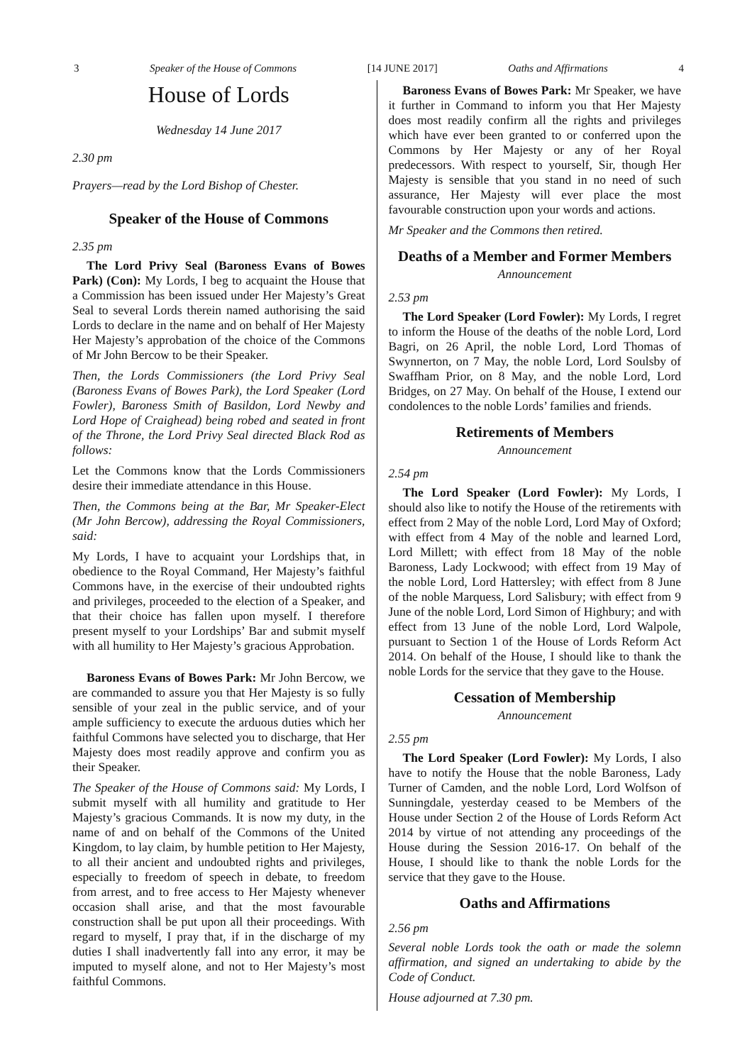3 Speaker of the House of Commons [14 JUNE 2017] Oaths and Affirmations 4
House of Lords
Wednesday 14 June 2017
2.30 pm
Prayers—read by the Lord Bishop of Chester.
Speaker of the House of Commons
2.35 pm
The Lord Privy Seal (Baroness Evans of Bowes Park) (Con): My Lords, I beg to acquaint the House that a Commission has been issued under Her Majesty’s Great Seal to several Lords therein named authorising the said Lords to declare in the name and on behalf of Her Majesty Her Majesty’s approbation of the choice of the Commons of Mr John Bercow to be their Speaker.
Then, the Lords Commissioners (the Lord Privy Seal (Baroness Evans of Bowes Park), the Lord Speaker (Lord Fowler), Baroness Smith of Basildon, Lord Newby and Lord Hope of Craighead) being robed and seated in front of the Throne, the Lord Privy Seal directed Black Rod as follows:
Let the Commons know that the Lords Commissioners desire their immediate attendance in this House.
Then, the Commons being at the Bar, Mr Speaker-Elect (Mr John Bercow), addressing the Royal Commissioners, said:
My Lords, I have to acquaint your Lordships that, in obedience to the Royal Command, Her Majesty’s faithful Commons have, in the exercise of their undoubted rights and privileges, proceeded to the election of a Speaker, and that their choice has fallen upon myself. I therefore present myself to your Lordships’ Bar and submit myself with all humility to Her Majesty’s gracious Approbation.
Baroness Evans of Bowes Park: Mr John Bercow, we are commanded to assure you that Her Majesty is so fully sensible of your zeal in the public service, and of your ample sufficiency to execute the arduous duties which her faithful Commons have selected you to discharge, that Her Majesty does most readily approve and confirm you as their Speaker.
The Speaker of the House of Commons said: My Lords, I submit myself with all humility and gratitude to Her Majesty’s gracious Commands. It is now my duty, in the name of and on behalf of the Commons of the United Kingdom, to lay claim, by humble petition to Her Majesty, to all their ancient and undoubted rights and privileges, especially to freedom of speech in debate, to freedom from arrest, and to free access to Her Majesty whenever occasion shall arise, and that the most favourable construction shall be put upon all their proceedings. With regard to myself, I pray that, if in the discharge of my duties I shall inadvertently fall into any error, it may be imputed to myself alone, and not to Her Majesty’s most faithful Commons.
Baroness Evans of Bowes Park: Mr Speaker, we have it further in Command to inform you that Her Majesty does most readily confirm all the rights and privileges which have ever been granted to or conferred upon the Commons by Her Majesty or any of her Royal predecessors. With respect to yourself, Sir, though Her Majesty is sensible that you stand in no need of such assurance, Her Majesty will ever place the most favourable construction upon your words and actions.
Mr Speaker and the Commons then retired.
Deaths of a Member and Former Members
Announcement
2.53 pm
The Lord Speaker (Lord Fowler): My Lords, I regret to inform the House of the deaths of the noble Lord, Lord Bagri, on 26 April, the noble Lord, Lord Thomas of Swynnerton, on 7 May, the noble Lord, Lord Soulsby of Swaffham Prior, on 8 May, and the noble Lord, Lord Bridges, on 27 May. On behalf of the House, I extend our condolences to the noble Lords’ families and friends.
Retirements of Members
Announcement
2.54 pm
The Lord Speaker (Lord Fowler): My Lords, I should also like to notify the House of the retirements with effect from 2 May of the noble Lord, Lord May of Oxford; with effect from 4 May of the noble and learned Lord, Lord Millett; with effect from 18 May of the noble Baroness, Lady Lockwood; with effect from 19 May of the noble Lord, Lord Hattersley; with effect from 8 June of the noble Marquess, Lord Salisbury; with effect from 9 June of the noble Lord, Lord Simon of Highbury; and with effect from 13 June of the noble Lord, Lord Walpole, pursuant to Section 1 of the House of Lords Reform Act 2014. On behalf of the House, I should like to thank the noble Lords for the service that they gave to the House.
Cessation of Membership
Announcement
2.55 pm
The Lord Speaker (Lord Fowler): My Lords, I also have to notify the House that the noble Baroness, Lady Turner of Camden, and the noble Lord, Lord Wolfson of Sunningdale, yesterday ceased to be Members of the House under Section 2 of the House of Lords Reform Act 2014 by virtue of not attending any proceedings of the House during the Session 2016-17. On behalf of the House, I should like to thank the noble Lords for the service that they gave to the House.
Oaths and Affirmations
2.56 pm
Several noble Lords took the oath or made the solemn affirmation, and signed an undertaking to abide by the Code of Conduct.
House adjourned at 7.30 pm.